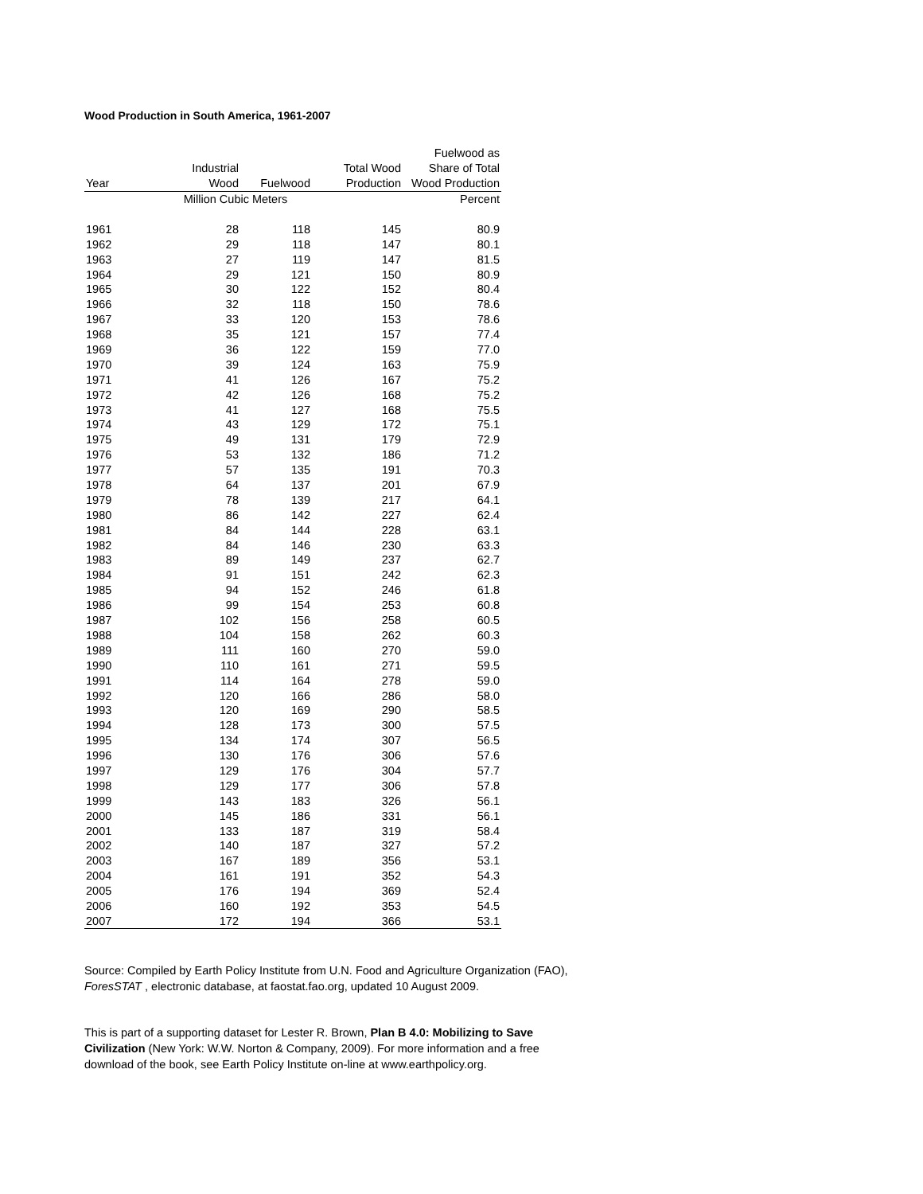Wood Production in South America, 1961-2007
| | | | | Fuelwood as |
| --- | --- | --- | --- | --- |
| | Industrial | | Total Wood | Share of Total |
| Year | Wood | Fuelwood | Production | Wood Production |
| | Million Cubic Meters | | | Percent |
| 1961 | 28 | 118 | 145 | 80.9 |
| 1962 | 29 | 118 | 147 | 80.1 |
| 1963 | 27 | 119 | 147 | 81.5 |
| 1964 | 29 | 121 | 150 | 80.9 |
| 1965 | 30 | 122 | 152 | 80.4 |
| 1966 | 32 | 118 | 150 | 78.6 |
| 1967 | 33 | 120 | 153 | 78.6 |
| 1968 | 35 | 121 | 157 | 77.4 |
| 1969 | 36 | 122 | 159 | 77.0 |
| 1970 | 39 | 124 | 163 | 75.9 |
| 1971 | 41 | 126 | 167 | 75.2 |
| 1972 | 42 | 126 | 168 | 75.2 |
| 1973 | 41 | 127 | 168 | 75.5 |
| 1974 | 43 | 129 | 172 | 75.1 |
| 1975 | 49 | 131 | 179 | 72.9 |
| 1976 | 53 | 132 | 186 | 71.2 |
| 1977 | 57 | 135 | 191 | 70.3 |
| 1978 | 64 | 137 | 201 | 67.9 |
| 1979 | 78 | 139 | 217 | 64.1 |
| 1980 | 86 | 142 | 227 | 62.4 |
| 1981 | 84 | 144 | 228 | 63.1 |
| 1982 | 84 | 146 | 230 | 63.3 |
| 1983 | 89 | 149 | 237 | 62.7 |
| 1984 | 91 | 151 | 242 | 62.3 |
| 1985 | 94 | 152 | 246 | 61.8 |
| 1986 | 99 | 154 | 253 | 60.8 |
| 1987 | 102 | 156 | 258 | 60.5 |
| 1988 | 104 | 158 | 262 | 60.3 |
| 1989 | 111 | 160 | 270 | 59.0 |
| 1990 | 110 | 161 | 271 | 59.5 |
| 1991 | 114 | 164 | 278 | 59.0 |
| 1992 | 120 | 166 | 286 | 58.0 |
| 1993 | 120 | 169 | 290 | 58.5 |
| 1994 | 128 | 173 | 300 | 57.5 |
| 1995 | 134 | 174 | 307 | 56.5 |
| 1996 | 130 | 176 | 306 | 57.6 |
| 1997 | 129 | 176 | 304 | 57.7 |
| 1998 | 129 | 177 | 306 | 57.8 |
| 1999 | 143 | 183 | 326 | 56.1 |
| 2000 | 145 | 186 | 331 | 56.1 |
| 2001 | 133 | 187 | 319 | 58.4 |
| 2002 | 140 | 187 | 327 | 57.2 |
| 2003 | 167 | 189 | 356 | 53.1 |
| 2004 | 161 | 191 | 352 | 54.3 |
| 2005 | 176 | 194 | 369 | 52.4 |
| 2006 | 160 | 192 | 353 | 54.5 |
| 2007 | 172 | 194 | 366 | 53.1 |
Source: Compiled by Earth Policy Institute from U.N. Food and Agriculture Organization (FAO), ForesSTAT , electronic database, at faostat.fao.org, updated 10 August 2009.
This is part of a supporting dataset for Lester R. Brown, Plan B 4.0: Mobilizing to Save Civilization (New York: W.W. Norton & Company, 2009). For more information and a free download of the book, see Earth Policy Institute on-line at www.earthpolicy.org.